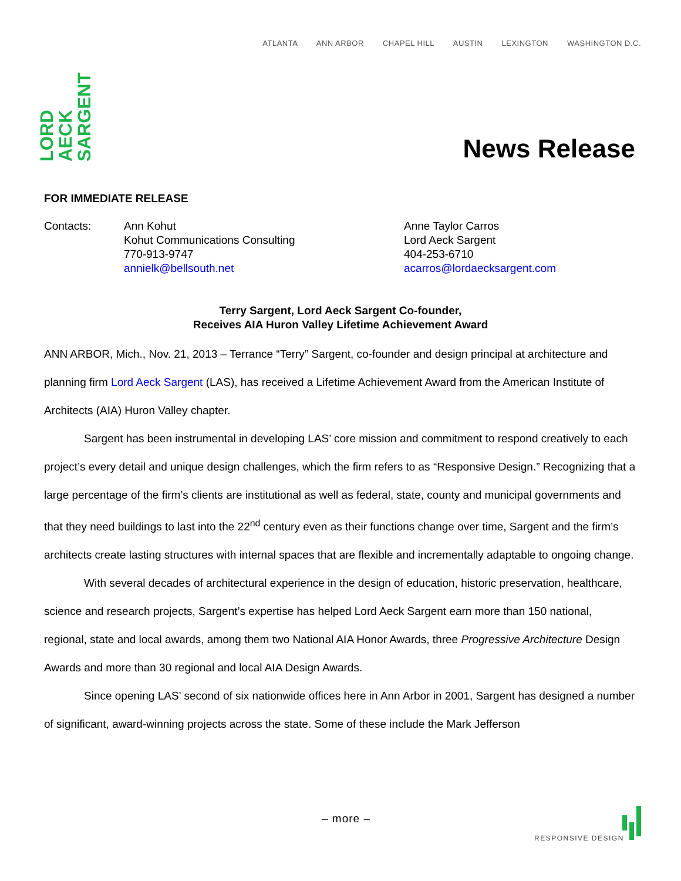ATLANTA ANN ARBOR CHAPEL HILL AUSTIN LEXINGTON WASHINGTON D.C.
LORD
AECK
SARGENT
News Release
FOR IMMEDIATE RELEASE
Contacts: Ann Kohut
Kohut Communications Consulting
770-913-9747
annielk@bellsouth.net
Anne Taylor Carros
Lord Aeck Sargent
404-253-6710
acarros@lordaecksargent.com
Terry Sargent, Lord Aeck Sargent Co-founder,
Receives AIA Huron Valley Lifetime Achievement Award
ANN ARBOR, Mich., Nov. 21, 2013 – Terrance “Terry” Sargent, co-founder and design principal at architecture and planning firm Lord Aeck Sargent (LAS), has received a Lifetime Achievement Award from the American Institute of Architects (AIA) Huron Valley chapter.
Sargent has been instrumental in developing LAS’ core mission and commitment to respond creatively to each project’s every detail and unique design challenges, which the firm refers to as “Responsive Design.” Recognizing that a large percentage of the firm’s clients are institutional as well as federal, state, county and municipal governments and that they need buildings to last into the 22<sup>nd</sup> century even as their functions change over time, Sargent and the firm’s architects create lasting structures with internal spaces that are flexible and incrementally adaptable to ongoing change.
With several decades of architectural experience in the design of education, historic preservation, healthcare, science and research projects, Sargent’s expertise has helped Lord Aeck Sargent earn more than 150 national, regional, state and local awards, among them two National AIA Honor Awards, three Progressive Architecture Design Awards and more than 30 regional and local AIA Design Awards.
Since opening LAS’ second of six nationwide offices here in Ann Arbor in 2001, Sargent has designed a number of significant, award-winning projects across the state. Some of these include the Mark Jefferson
– more –
RESPONSIVE DESIGN